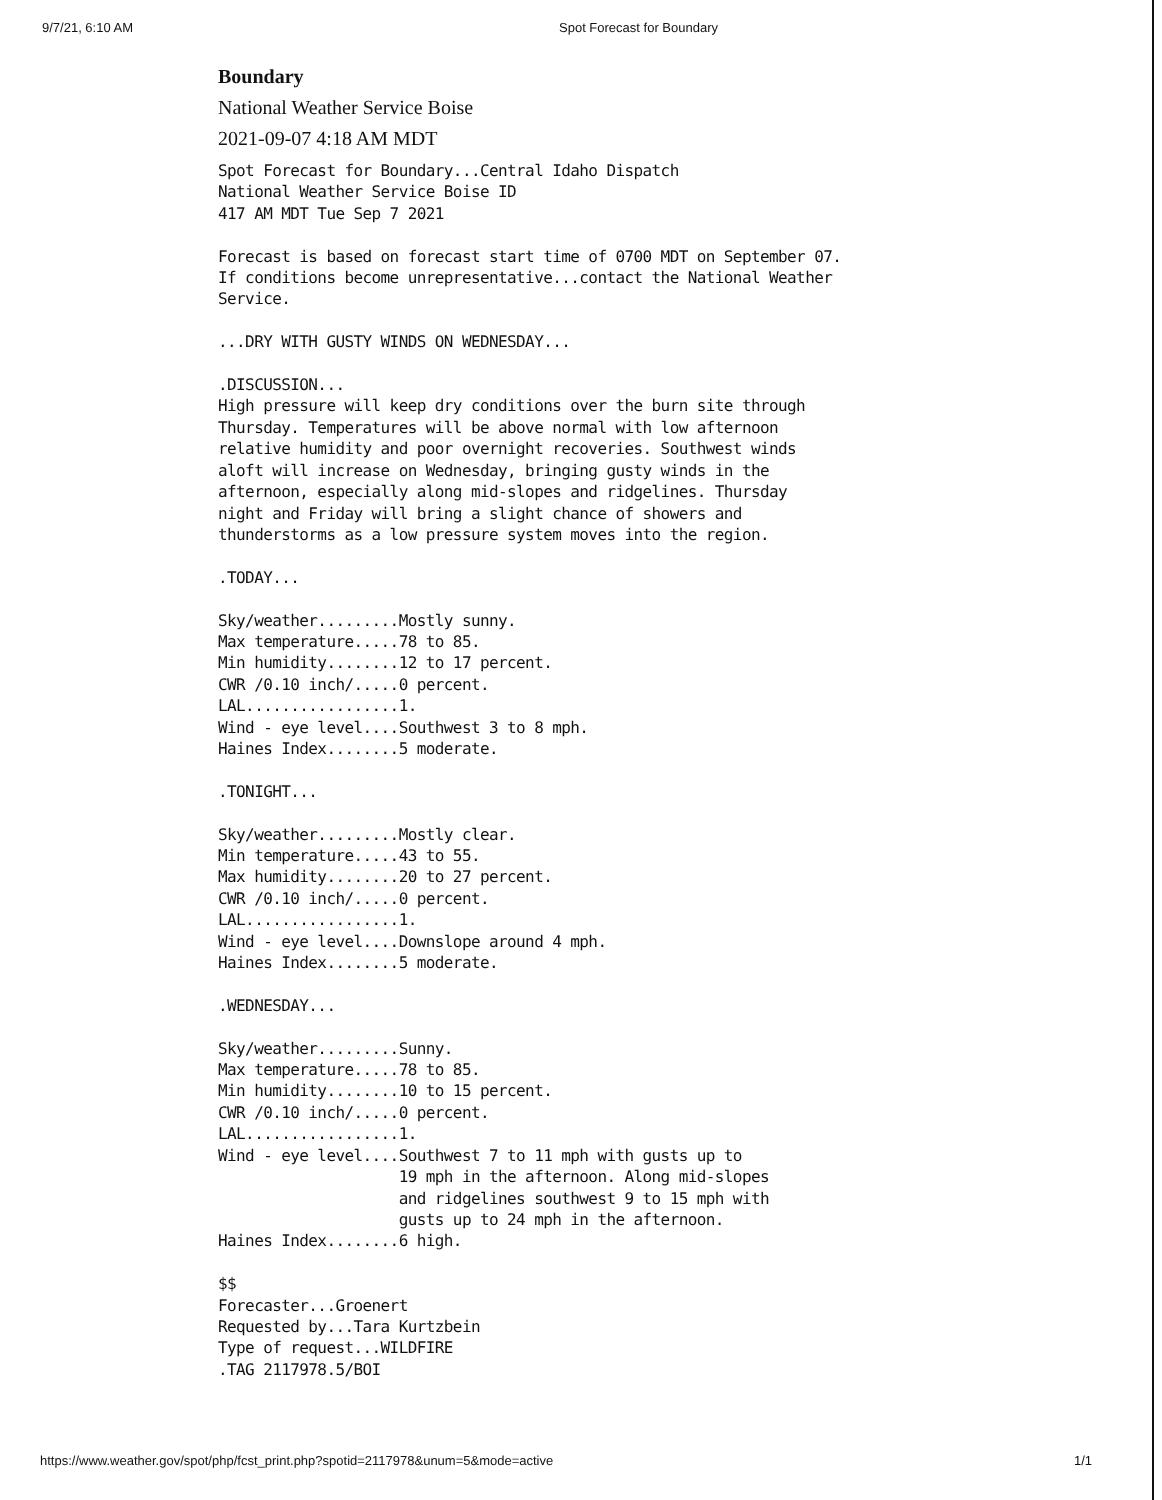9/7/21, 6:10 AM Spot Forecast for Boundary
Boundary
National Weather Service Boise
2021-09-07 4:18 AM MDT
Spot Forecast for Boundary...Central Idaho Dispatch
National Weather Service Boise ID
417 AM MDT Tue Sep 7 2021

Forecast is based on forecast start time of 0700 MDT on September 07.
If conditions become unrepresentative...contact the National Weather
Service.

...DRY WITH GUSTY WINDS ON WEDNESDAY...

.DISCUSSION...
High pressure will keep dry conditions over the burn site through
Thursday. Temperatures will be above normal with low afternoon
relative humidity and poor overnight recoveries. Southwest winds
aloft will increase on Wednesday, bringing gusty winds in the
afternoon, especially along mid-slopes and ridgelines. Thursday
night and Friday will bring a slight chance of showers and
thunderstorms as a low pressure system moves into the region.

.TODAY...

Sky/weather.........Mostly sunny.
Max temperature.....78 to 85.
Min humidity........12 to 17 percent.
CWR /0.10 inch/.....0 percent.
LAL.................1.
Wind - eye level....Southwest 3 to 8 mph.
Haines Index........5 moderate.

.TONIGHT...

Sky/weather.........Mostly clear.
Min temperature.....43 to 55.
Max humidity........20 to 27 percent.
CWR /0.10 inch/.....0 percent.
LAL.................1.
Wind - eye level....Downslope around 4 mph.
Haines Index........5 moderate.

.WEDNESDAY...

Sky/weather.........Sunny.
Max temperature.....78 to 85.
Min humidity........10 to 15 percent.
CWR /0.10 inch/.....0 percent.
LAL.................1.
Wind - eye level....Southwest 7 to 11 mph with gusts up to
                    19 mph in the afternoon. Along mid-slopes
                    and ridgelines southwest 9 to 15 mph with
                    gusts up to 24 mph in the afternoon.
Haines Index........6 high.

$$
Forecaster...Groenert
Requested by...Tara Kurtzbein
Type of request...WILDFIRE
.TAG 2117978.5/BOI
https://www.weather.gov/spot/php/fcst_print.php?spotid=2117978&unum=5&mode=active 1/1